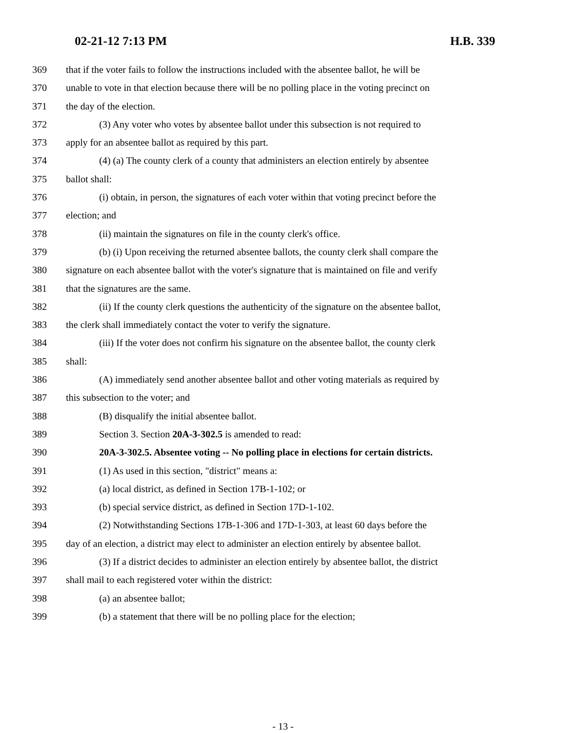02-21-12 7:13 PM H.B. 339
369 that if the voter fails to follow the instructions included with the absentee ballot, he will be
370 unable to vote in that election because there will be no polling place in the voting precinct on
371 the day of the election.
372 (3) Any voter who votes by absentee ballot under this subsection is not required to
373 apply for an absentee ballot as required by this part.
374 (4) (a) The county clerk of a county that administers an election entirely by absentee
375 ballot shall:
376 (i) obtain, in person, the signatures of each voter within that voting precinct before the
377 election; and
378 (ii) maintain the signatures on file in the county clerk's office.
379 (b) (i) Upon receiving the returned absentee ballots, the county clerk shall compare the
380 signature on each absentee ballot with the voter's signature that is maintained on file and verify
381 that the signatures are the same.
382 (ii) If the county clerk questions the authenticity of the signature on the absentee ballot,
383 the clerk shall immediately contact the voter to verify the signature.
384 (iii) If the voter does not confirm his signature on the absentee ballot, the county clerk
385 shall:
386 (A) immediately send another absentee ballot and other voting materials as required by
387 this subsection to the voter; and
388 (B) disqualify the initial absentee ballot.
389 Section 3. Section 20A-3-302.5 is amended to read:
390 20A-3-302.5. Absentee voting -- No polling place in elections for certain districts.
391 (1) As used in this section, "district" means a:
392 (a) local district, as defined in Section 17B-1-102; or
393 (b) special service district, as defined in Section 17D-1-102.
394 (2) Notwithstanding Sections 17B-1-306 and 17D-1-303, at least 60 days before the
395 day of an election, a district may elect to administer an election entirely by absentee ballot.
396 (3) If a district decides to administer an election entirely by absentee ballot, the district
397 shall mail to each registered voter within the district:
398 (a) an absentee ballot;
399 (b) a statement that there will be no polling place for the election;
- 13 -